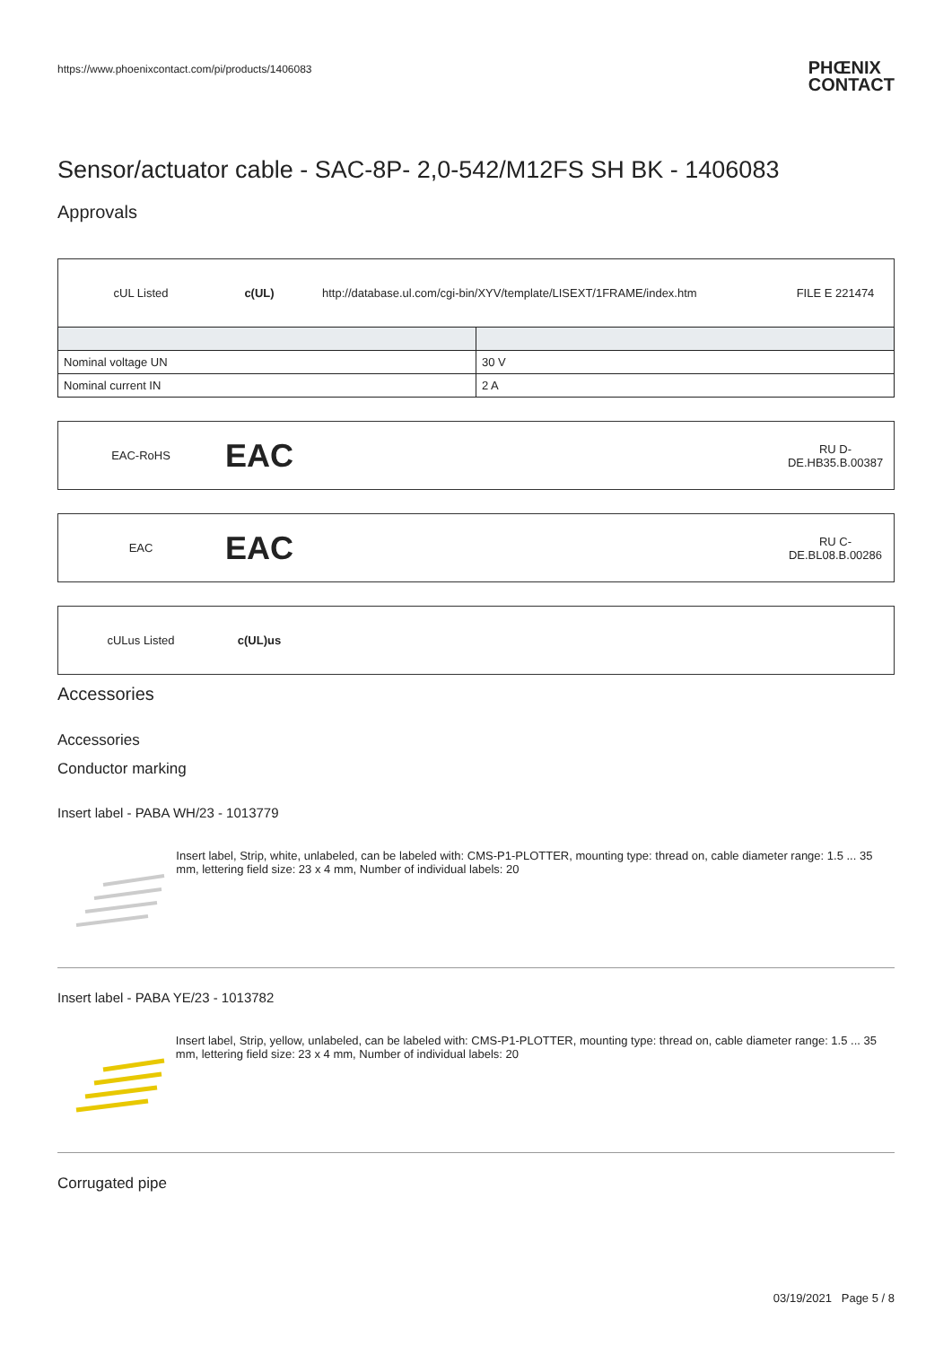https://www.phoenixcontact.com/pi/products/1406083 PHŒNIX
CONTACT
Sensor/actuator cable - SAC-8P- 2,0-542/M12FS SH BK - 1406083
Approvals
cUL Listed c(UL) http://database.ul.com/cgi-bin/XYV/template/LISEXT/1FRAME/index.htm FILE E 221474
| Nominal voltage UN | 30 V |
| Nominal current IN | 2 A |
EAC-RoHS EAC RU D-
DE.HB35.B.00387
EAC EAC RU C-
DE.BL08.B.00286
cULus Listed c(UL)us
Accessories
Accessories
Conductor marking
Insert label - PABA WH/23 - 1013779
Insert label, Strip, white, unlabeled, can be labeled with: CMS-P1-PLOTTER, mounting type: thread on, cable diameter range: 1.5 ... 35 mm, lettering field size: 23 x 4 mm, Number of individual labels: 20
Insert label - PABA YE/23 - 1013782
Insert label, Strip, yellow, unlabeled, can be labeled with: CMS-P1-PLOTTER, mounting type: thread on, cable diameter range: 1.5 ... 35 mm, lettering field size: 23 x 4 mm, Number of individual labels: 20
Corrugated pipe
03/19/2021 Page 5 / 8